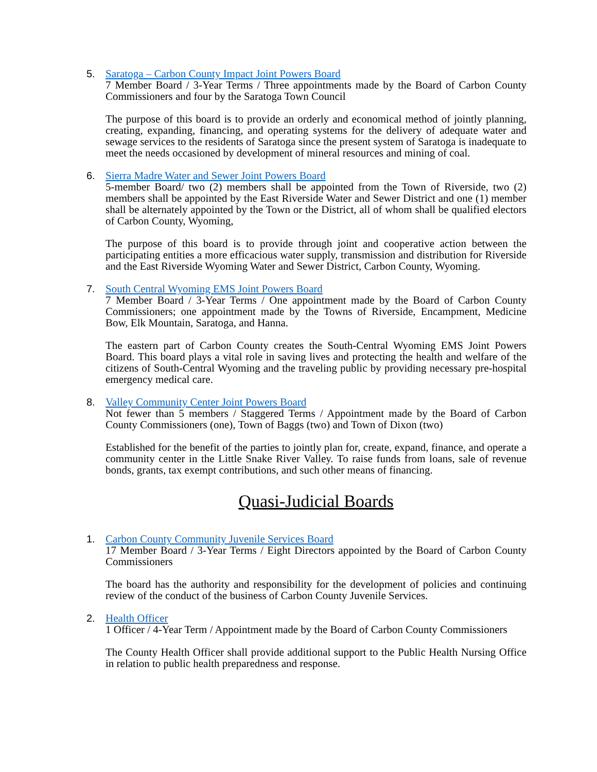5. Saratoga – Carbon County Impact Joint Powers Board
7 Member Board / 3-Year Terms / Three appointments made by the Board of Carbon County Commissioners and four by the Saratoga Town Council
The purpose of this board is to provide an orderly and economical method of jointly planning, creating, expanding, financing, and operating systems for the delivery of adequate water and sewage services to the residents of Saratoga since the present system of Saratoga is inadequate to meet the needs occasioned by development of mineral resources and mining of coal.
6. Sierra Madre Water and Sewer Joint Powers Board
5-member Board/ two (2) members shall be appointed from the Town of Riverside, two (2) members shall be appointed by the East Riverside Water and Sewer District and one (1) member shall be alternately appointed by the Town or the District, all of whom shall be qualified electors of Carbon County, Wyoming,
The purpose of this board is to provide through joint and cooperative action between the participating entities a more efficacious water supply, transmission and distribution for Riverside and the East Riverside Wyoming Water and Sewer District, Carbon County, Wyoming.
7. South Central Wyoming EMS Joint Powers Board
7 Member Board / 3-Year Terms / One appointment made by the Board of Carbon County Commissioners; one appointment made by the Towns of Riverside, Encampment, Medicine Bow, Elk Mountain, Saratoga, and Hanna.
The eastern part of Carbon County creates the South-Central Wyoming EMS Joint Powers Board. This board plays a vital role in saving lives and protecting the health and welfare of the citizens of South-Central Wyoming and the traveling public by providing necessary pre-hospital emergency medical care.
8. Valley Community Center Joint Powers Board
Not fewer than 5 members / Staggered Terms / Appointment made by the Board of Carbon County Commissioners (one), Town of Baggs (two) and Town of Dixon (two)
Established for the benefit of the parties to jointly plan for, create, expand, finance, and operate a community center in the Little Snake River Valley. To raise funds from loans, sale of revenue bonds, grants, tax exempt contributions, and such other means of financing.
Quasi-Judicial Boards
1. Carbon County Community Juvenile Services Board
17 Member Board / 3-Year Terms / Eight Directors appointed by the Board of Carbon County Commissioners
The board has the authority and responsibility for the development of policies and continuing review of the conduct of the business of Carbon County Juvenile Services.
2. Health Officer
1 Officer / 4-Year Term / Appointment made by the Board of Carbon County Commissioners
The County Health Officer shall provide additional support to the Public Health Nursing Office in relation to public health preparedness and response.